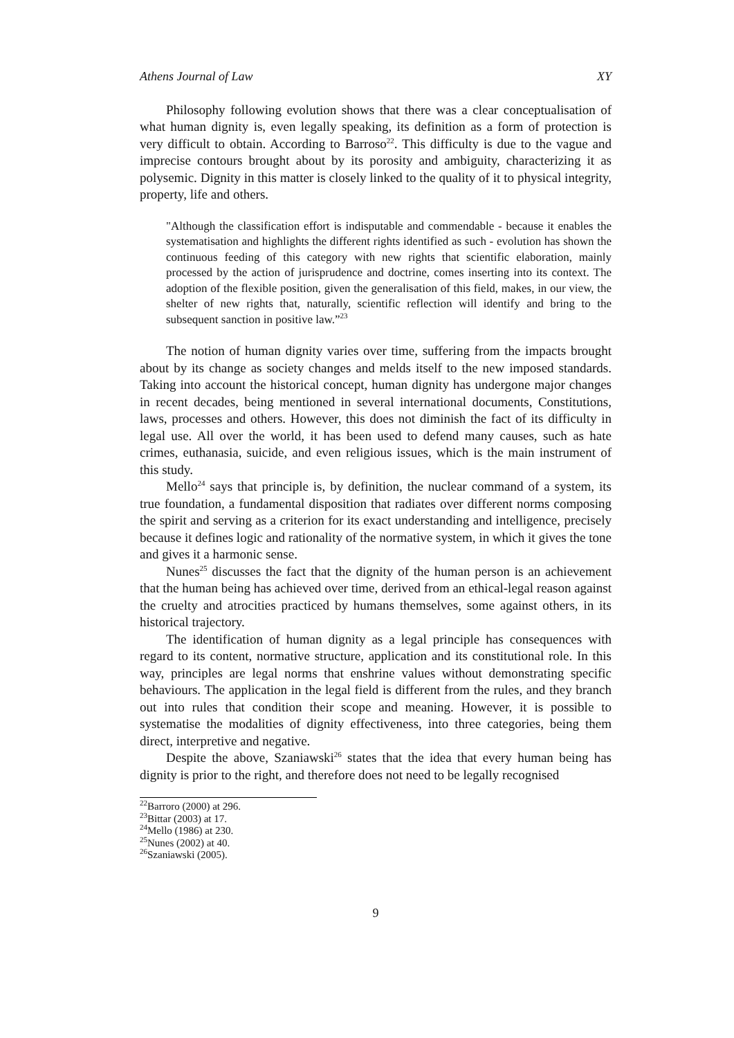Athens Journal of Law XY
Philosophy following evolution shows that there was a clear conceptualisation of what human dignity is, even legally speaking, its definition as a form of protection is very difficult to obtain. According to Barroso<sup>22</sup>. This difficulty is due to the vague and imprecise contours brought about by its porosity and ambiguity, characterizing it as polysemic. Dignity in this matter is closely linked to the quality of it to physical integrity, property, life and others.
"Although the classification effort is indisputable and commendable - because it enables the systematisation and highlights the different rights identified as such - evolution has shown the continuous feeding of this category with new rights that scientific elaboration, mainly processed by the action of jurisprudence and doctrine, comes inserting into its context. The adoption of the flexible position, given the generalisation of this field, makes, in our view, the shelter of new rights that, naturally, scientific reflection will identify and bring to the subsequent sanction in positive law.”<sup>23</sup>
The notion of human dignity varies over time, suffering from the impacts brought about by its change as society changes and melds itself to the new imposed standards. Taking into account the historical concept, human dignity has undergone major changes in recent decades, being mentioned in several international documents, Constitutions, laws, processes and others. However, this does not diminish the fact of its difficulty in legal use. All over the world, it has been used to defend many causes, such as hate crimes, euthanasia, suicide, and even religious issues, which is the main instrument of this study.
Mello<sup>24</sup> says that principle is, by definition, the nuclear command of a system, its true foundation, a fundamental disposition that radiates over different norms composing the spirit and serving as a criterion for its exact understanding and intelligence, precisely because it defines logic and rationality of the normative system, in which it gives the tone and gives it a harmonic sense.
Nunes<sup>25</sup> discusses the fact that the dignity of the human person is an achievement that the human being has achieved over time, derived from an ethical-legal reason against the cruelty and atrocities practiced by humans themselves, some against others, in its historical trajectory.
The identification of human dignity as a legal principle has consequences with regard to its content, normative structure, application and its constitutional role. In this way, principles are legal norms that enshrine values without demonstrating specific behaviours. The application in the legal field is different from the rules, and they branch out into rules that condition their scope and meaning. However, it is possible to systematise the modalities of dignity effectiveness, into three categories, being them direct, interpretive and negative.
Despite the above, Szaniawski<sup>26</sup> states that the idea that every human being has dignity is prior to the right, and therefore does not need to be legally recognised
<sup>22</sup> Barroro (2000) at 296.
<sup>23</sup> Bittar (2003) at 17.
<sup>24</sup> Mello (1986) at 230.
<sup>25</sup> Nunes (2002) at 40.
<sup>26</sup> Szaniawski (2005).
9